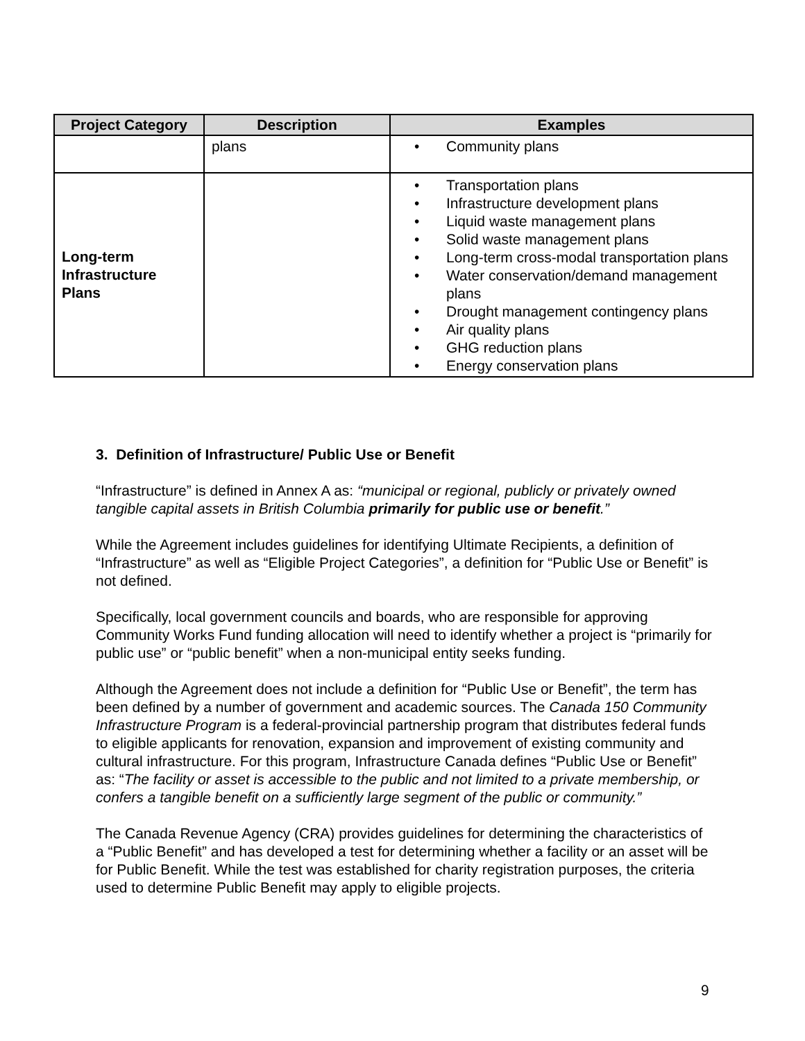| Project Category | Description | Examples |
| --- | --- | --- |
| | plans | Community plans |
| Long-term Infrastructure Plans | | Transportation plans Infrastructure development plans Liquid waste management plans Solid waste management plans Long-term cross-modal transportation plans Water conservation/demand management plans Drought management contingency plans Air quality plans GHG reduction plans Energy conservation plans |
3. Definition of Infrastructure/ Public Use or Benefit
“Infrastructure” is defined in Annex A as: “municipal or regional, publicly or privately owned tangible capital assets in British Columbia primarily for public use or benefit.”
While the Agreement includes guidelines for identifying Ultimate Recipients, a definition of “Infrastructure” as well as “Eligible Project Categories”, a definition for “Public Use or Benefit” is not defined.
Specifically, local government councils and boards, who are responsible for approving Community Works Fund funding allocation will need to identify whether a project is “primarily for public use” or “public benefit” when a non-municipal entity seeks funding.
Although the Agreement does not include a definition for “Public Use or Benefit”, the term has been defined by a number of government and academic sources. The Canada 150 Community Infrastructure Program is a federal-provincial partnership program that distributes federal funds to eligible applicants for renovation, expansion and improvement of existing community and cultural infrastructure. For this program, Infrastructure Canada defines “Public Use or Benefit” as: “The facility or asset is accessible to the public and not limited to a private membership, or confers a tangible benefit on a sufficiently large segment of the public or community.”
The Canada Revenue Agency (CRA) provides guidelines for determining the characteristics of a “Public Benefit” and has developed a test for determining whether a facility or an asset will be for Public Benefit. While the test was established for charity registration purposes, the criteria used to determine Public Benefit may apply to eligible projects.
9